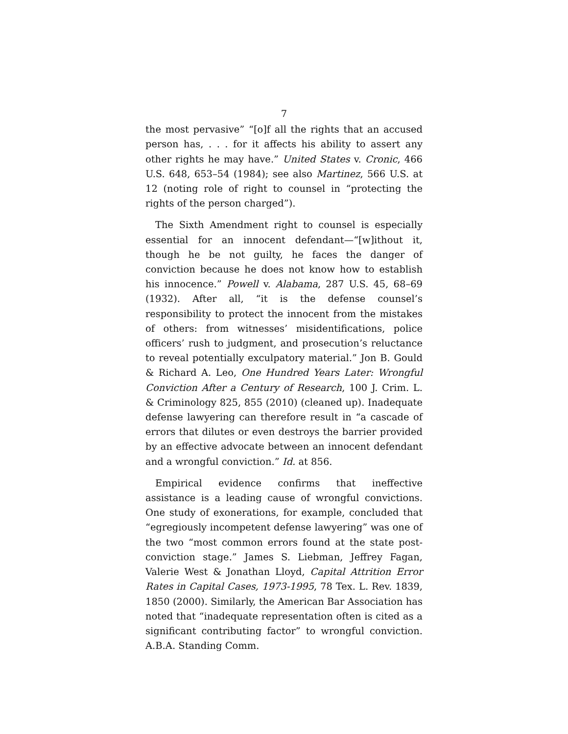7
the most pervasive” “[o]f all the rights that an accused person has, . . . for it affects his ability to assert any other rights he may have.” United States v. Cronic, 466 U.S. 648, 653–54 (1984); see also Martinez, 566 U.S. at 12 (noting role of right to counsel in “protecting the rights of the person charged”).
The Sixth Amendment right to counsel is especially essential for an innocent defendant—“[w]ithout it, though he be not guilty, he faces the danger of conviction because he does not know how to establish his innocence.” Powell v. Alabama, 287 U.S. 45, 68–69 (1932). After all, “it is the defense counsel’s responsibility to protect the innocent from the mistakes of others: from witnesses’ misidentifications, police officers’ rush to judgment, and prosecution’s reluctance to reveal potentially exculpatory material.” Jon B. Gould & Richard A. Leo, One Hundred Years Later: Wrongful Conviction After a Century of Research, 100 J. Crim. L. & Criminology 825, 855 (2010) (cleaned up). Inadequate defense lawyering can therefore result in “a cascade of errors that dilutes or even destroys the barrier provided by an effective advocate between an innocent defendant and a wrongful conviction.” Id. at 856.
Empirical evidence confirms that ineffective assistance is a leading cause of wrongful convictions. One study of exonerations, for example, concluded that “egregiously incompetent defense lawyering” was one of the two “most common errors found at the state post-conviction stage.” James S. Liebman, Jeffrey Fagan, Valerie West & Jonathan Lloyd, Capital Attrition Error Rates in Capital Cases, 1973-1995, 78 Tex. L. Rev. 1839, 1850 (2000). Similarly, the American Bar Association has noted that “inadequate representation often is cited as a significant contributing factor” to wrongful conviction. A.B.A. Standing Comm.